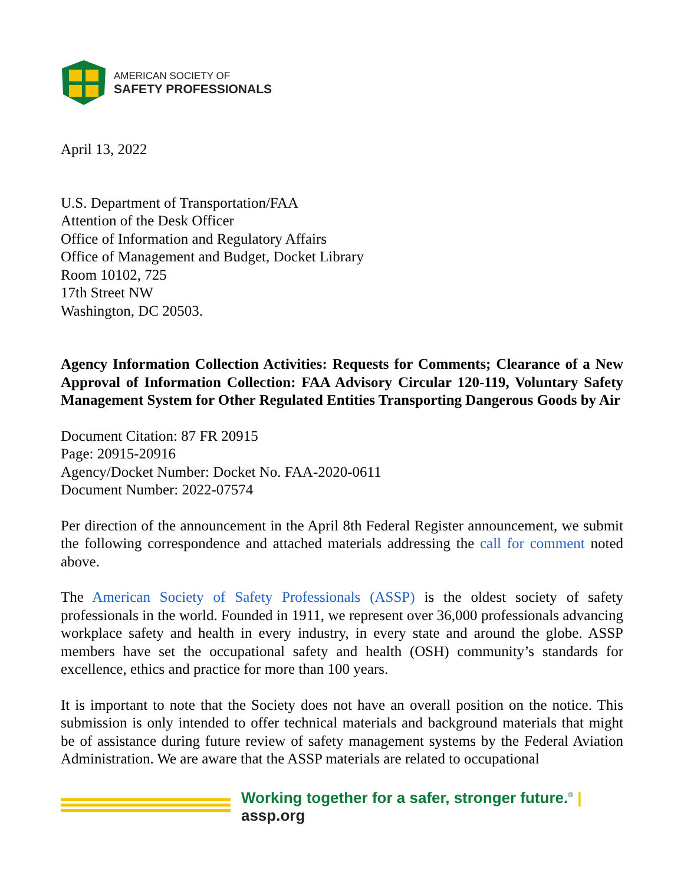AMERICAN SOCIETY OF
SAFETY PROFESSIONALS
April 13, 2022
U.S. Department of Transportation/FAA
Attention of the Desk Officer
Office of Information and Regulatory Affairs
Office of Management and Budget, Docket Library
Room 10102, 725
17th Street NW
Washington, DC 20503.
Agency Information Collection Activities: Requests for Comments; Clearance of a New Approval of Information Collection: FAA Advisory Circular 120-119, Voluntary Safety Management System for Other Regulated Entities Transporting Dangerous Goods by Air
Document Citation: 87 FR 20915
Page: 20915-20916
Agency/Docket Number: Docket No. FAA-2020-0611
Document Number: 2022-07574
Per direction of the announcement in the April 8th Federal Register announcement, we submit the following correspondence and attached materials addressing the call for comment noted above.
The American Society of Safety Professionals (ASSP) is the oldest society of safety professionals in the world. Founded in 1911, we represent over 36,000 professionals advancing workplace safety and health in every industry, in every state and around the globe. ASSP members have set the occupational safety and health (OSH) community’s standards for excellence, ethics and practice for more than 100 years.
It is important to note that the Society does not have an overall position on the notice. This submission is only intended to offer technical materials and background materials that might be of assistance during future review of safety management systems by the Federal Aviation Administration. We are aware that the ASSP materials are related to occupational
Working together for a safer, stronger future.<sup>®</sup> | assp.org